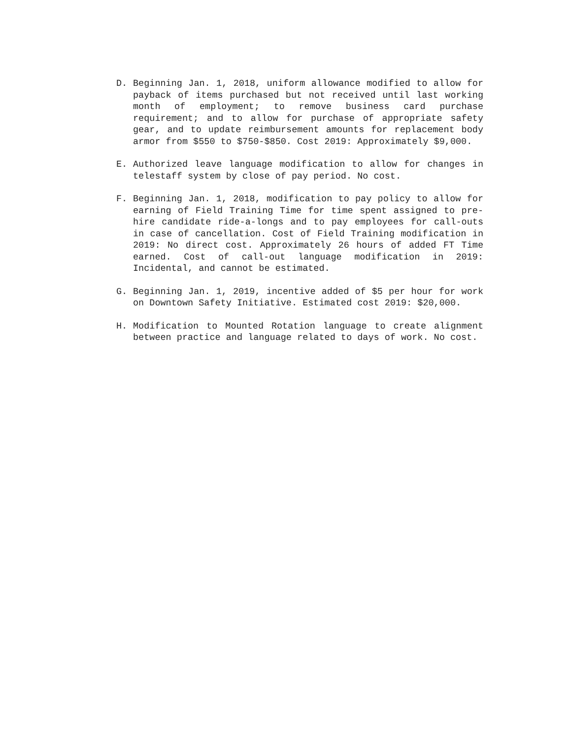D. Beginning Jan. 1, 2018, uniform allowance modified to allow for payback of items purchased but not received until last working month of employment; to remove business card purchase requirement; and to allow for purchase of appropriate safety gear, and to update reimbursement amounts for replacement body armor from $550 to $750-$850. Cost 2019: Approximately $9,000.
E. Authorized leave language modification to allow for changes in telestaff system by close of pay period. No cost.
F. Beginning Jan. 1, 2018, modification to pay policy to allow for earning of Field Training Time for time spent assigned to pre-hire candidate ride-a-longs and to pay employees for call-outs in case of cancellation. Cost of Field Training modification in 2019: No direct cost. Approximately 26 hours of added FT Time earned. Cost of call-out language modification in 2019: Incidental, and cannot be estimated.
G. Beginning Jan. 1, 2019, incentive added of $5 per hour for work on Downtown Safety Initiative. Estimated cost 2019: $20,000.
H. Modification to Mounted Rotation language to create alignment between practice and language related to days of work. No cost.